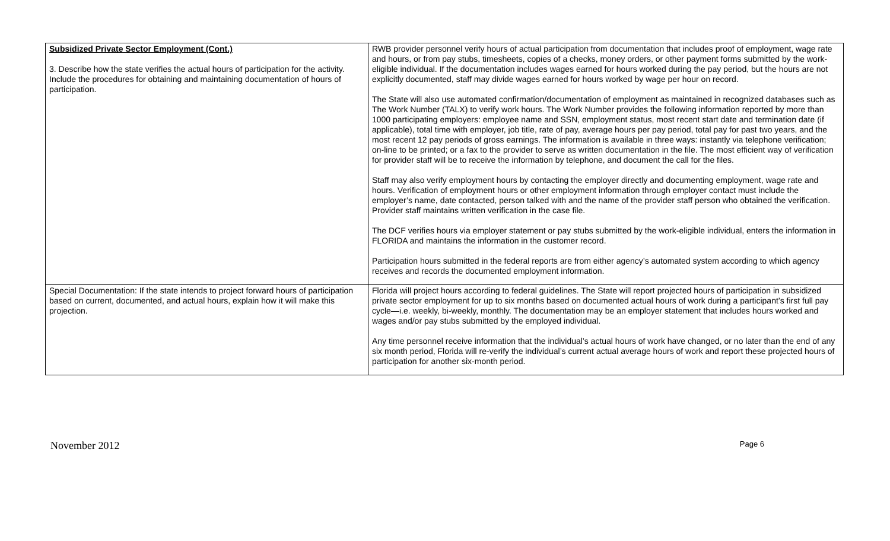| Subsidized Private Sector Employment (Cont.) 3. Describe how the state verifies the actual hours of participation for the activity. Include the procedures for obtaining and maintaining documentation of hours of participation. | RWB provider personnel verify hours of actual participation from documentation that includes proof of employment, wage rate and hours, or from pay stubs, timesheets, copies of a checks, money orders, or other payment forms submitted by the work-eligible individual. If the documentation includes wages earned for hours worked during the pay period, but the hours are not explicitly documented, staff may divide wages earned for hours worked by wage per hour on record. The State will also use automated confirmation/documentation of employment as maintained in recognized databases such as The Work Number (TALX) to verify work hours. The Work Number provides the following information reported by more than 1000 participating employers: employee name and SSN, employment status, most recent start date and termination date (if applicable), total time with employer, job title, rate of pay, average hours per pay period, total pay for past two years, and the most recent 12 pay periods of gross earnings. The information is available in three ways: instantly via telephone verification; on-line to be printed; or a fax to the provider to serve as written documentation in the file. The most efficient way of verification for provider staff will be to receive the information by telephone, and document the call for the files. Staff may also verify employment hours by contacting the employer directly and documenting employment, wage rate and hours. Verification of employment hours or other employment information through employer contact must include the employer’s name, date contacted, person talked with and the name of the provider staff person who obtained the verification. Provider staff maintains written verification in the case file. The DCF verifies hours via employer statement or pay stubs submitted by the work-eligible individual, enters the information in FLORIDA and maintains the information in the customer record. Participation hours submitted in the federal reports are from either agency’s automated system according to which agency receives and records the documented employment information. |
| Special Documentation: If the state intends to project forward hours of participation based on current, documented, and actual hours, explain how it will make this projection. | Florida will project hours according to federal guidelines. The State will report projected hours of participation in subsidized private sector employment for up to six months based on documented actual hours of work during a participant’s first full pay cycle—i.e. weekly, bi-weekly, monthly. The documentation may be an employer statement that includes hours worked and wages and/or pay stubs submitted by the employed individual. Any time personnel receive information that the individual’s actual hours of work have changed, or no later than the end of any six month period, Florida will re-verify the individual’s current actual average hours of work and report these projected hours of participation for another six-month period. |
November 2012 Page 6